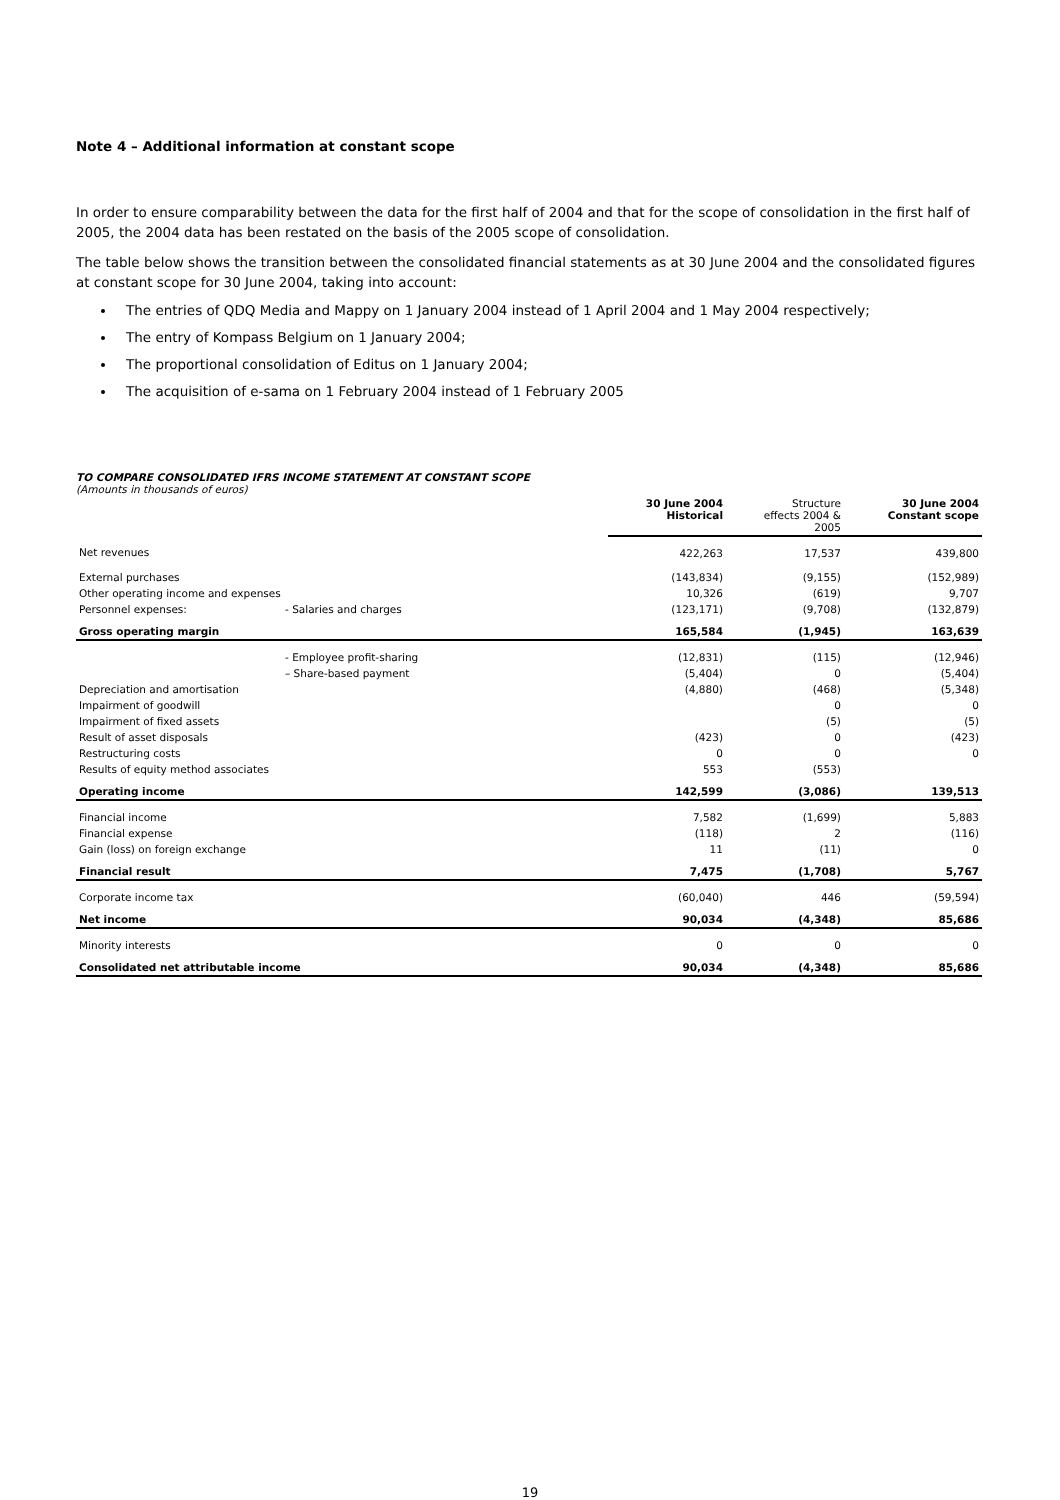Note 4 – Additional information at constant scope
In order to ensure comparability between the data for the first half of 2004 and that for the scope of consolidation in the first half of 2005, the 2004 data has been restated on the basis of the 2005 scope of consolidation.
The table below shows the transition between the consolidated financial statements as at 30 June 2004 and the consolidated figures at constant scope for 30 June 2004, taking into account:
The entries of QDQ Media and Mappy on 1 January 2004 instead of 1 April 2004 and 1 May 2004 respectively;
The entry of Kompass Belgium on 1 January 2004;
The proportional consolidation of Editus on 1 January 2004;
The acquisition of e-sama on 1 February 2004 instead of 1 February 2005
TO COMPARE CONSOLIDATED IFRS INCOME STATEMENT AT CONSTANT SCOPE
(Amounts in thousands of euros)
| | | 30 June 2004 Historical | Structure effects 2004 & 2005 | 30 June 2004 Constant scope |
| --- | --- | --- | --- | --- |
| Net revenues | | 422,263 | 17,537 | 439,800 |
| External purchases | | (143,834) | (9,155) | (152,989) |
| Other operating income and expenses | | 10,326 | (619) | 9,707 |
| Personnel expenses: | - Salaries and charges | (123,171) | (9,708) | (132,879) |
| Gross operating margin | | 165,584 | (1,945) | 163,639 |
| | - Employee profit-sharing | (12,831) | (115) | (12,946) |
| | – Share-based payment | (5,404) | 0 | (5,404) |
| Depreciation and amortisation | | (4,880) | (468) | (5,348) |
| Impairment of goodwill | | | 0 | 0 |
| Impairment of fixed assets | | | (5) | (5) |
| Result of asset disposals | | (423) | 0 | (423) |
| Restructuring costs | | 0 | 0 | 0 |
| Results of equity method associates | | 553 | (553) | |
| Operating income | | 142,599 | (3,086) | 139,513 |
| Financial income | | 7,582 | (1,699) | 5,883 |
| Financial expense | | (118) | 2 | (116) |
| Gain (loss) on foreign exchange | | 11 | (11) | 0 |
| Financial result | | 7,475 | (1,708) | 5,767 |
| Corporate income tax | | (60,040) | 446 | (59,594) |
| Net income | | 90,034 | (4,348) | 85,686 |
| Minority interests | | 0 | 0 | 0 |
| Consolidated net attributable income | | 90,034 | (4,348) | 85,686 |
19